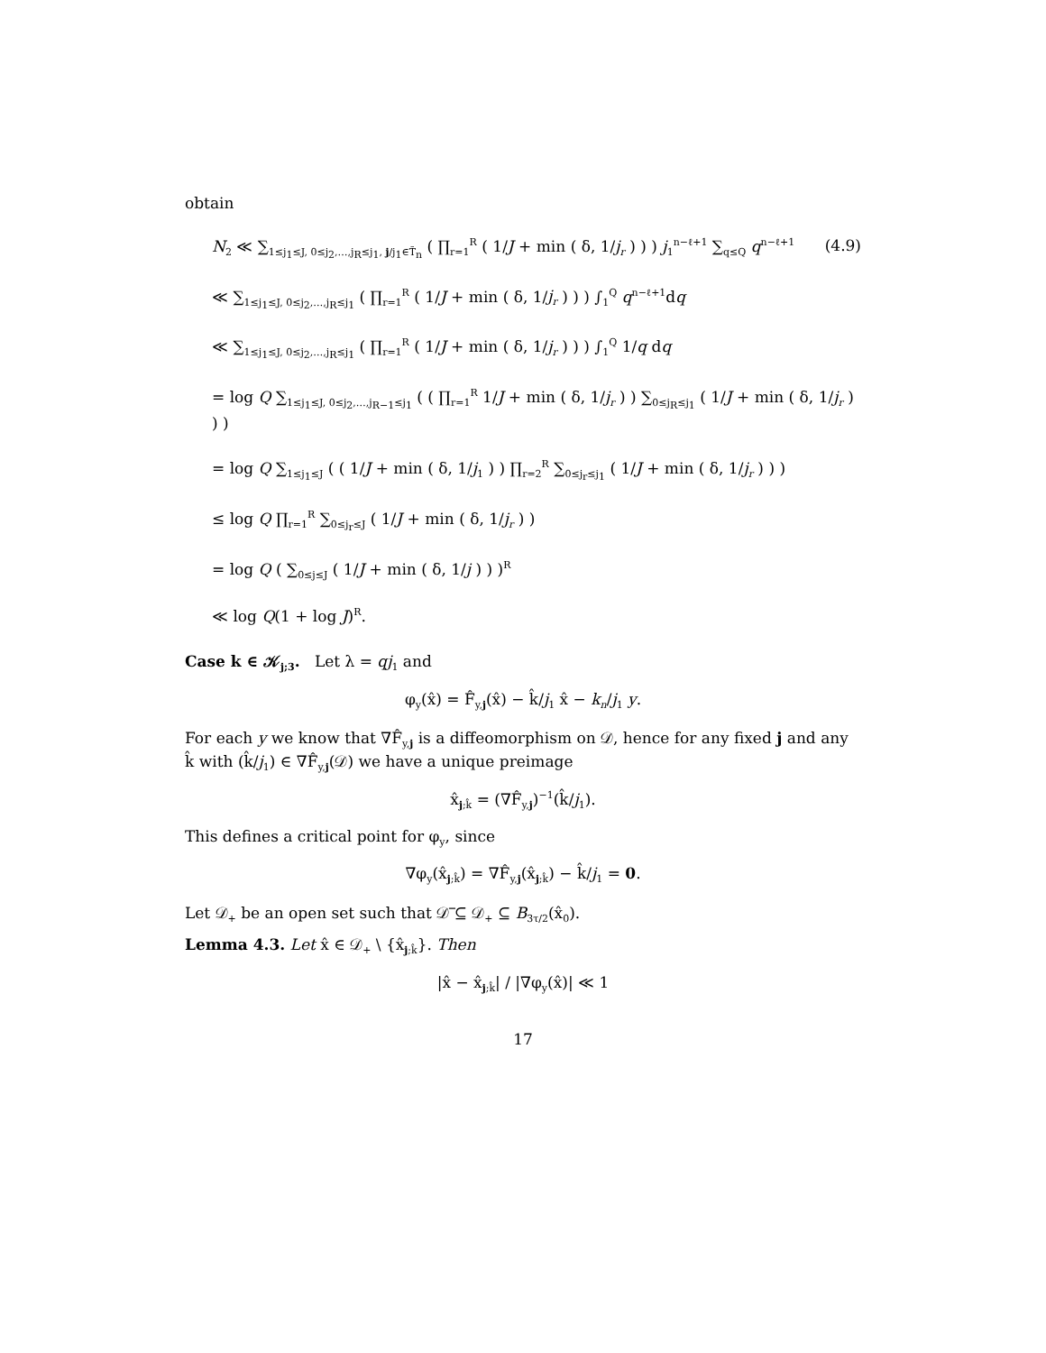obtain
N<sub>2</sub> ≪ ∑<sub>1≤j<sub>1</sub>≤J, 0≤j<sub>2</sub>,…,j<sub>R</sub>≤j<sub>1</sub>, j/j<sub>1</sub>∈T̃<sub>n</sub></sub> ( ∏<sub>r=1</sub><sup>R</sup> ( 1/J + min ( δ, 1/j<sub>r</sub> ) ) ) j<sub>1</sub><sup>n−ℓ+1</sup> ∑<sub>q≤Q</sub> q<sup>n−ℓ+1</sup> (4.9)
≪ ∑<sub>1≤j<sub>1</sub>≤J, 0≤j<sub>2</sub>,…,j<sub>R</sub>≤j<sub>1</sub></sub> ( ∏<sub>r=1</sub><sup>R</sup> ( 1/J + min ( δ, 1/j<sub>r</sub> ) ) ) ∫<sub>1</sub><sup>Q</sup> q<sup>n−ℓ+1</sup>dq
≪ ∑<sub>1≤j<sub>1</sub>≤J, 0≤j<sub>2</sub>,…,j<sub>R</sub>≤j<sub>1</sub></sub> ( ∏<sub>r=1</sub><sup>R</sup> ( 1/J + min ( δ, 1/j<sub>r</sub> ) ) ) ∫<sub>1</sub><sup>Q</sup> 1/q dq
= log Q ∑<sub>1≤j<sub>1</sub>≤J, 0≤j<sub>2</sub>,…,j<sub>R−1</sub>≤j<sub>1</sub></sub> ( ( ∏<sub>r=1</sub><sup>R</sup> 1/J + min ( δ, 1/j<sub>r</sub> ) ) ∑<sub>0≤j<sub>R</sub>≤j<sub>1</sub></sub> ( 1/J + min ( δ, 1/j<sub>r</sub> ) ) )
= log Q ∑<sub>1≤j<sub>1</sub>≤J</sub> ( ( 1/J + min ( δ, 1/j<sub>1</sub> ) ) ∏<sub>r=2</sub><sup>R</sup> ∑<sub>0≤j<sub>r</sub>≤j<sub>1</sub></sub> ( 1/J + min ( δ, 1/j<sub>r</sub> ) ) )
≤ log Q ∏<sub>r=1</sub><sup>R</sup> ∑<sub>0≤j<sub>r</sub>≤J</sub> ( 1/J + min ( δ, 1/j<sub>r</sub> ) )
= log Q ( ∑<sub>0≤j≤J</sub> ( 1/J + min ( δ, 1/j ) ) )<sup>R</sup>
≪ log Q(1 + log J)<sup>R</sup>.
Case k ∈ 𝒦<sub>j;3</sub>. Let λ = qj<sub>1</sub> and
φ<sub>y</sub>(x̂) = F̂<sub>y,j</sub>(x̂) − k̂/j<sub>1</sub> x̂ − k<sub>n</sub>/j<sub>1</sub> y.
For each y we know that ∇F̂<sub>y,j</sub> is a diffeomorphism on 𝒟, hence for any fixed j and any k̂ with (k̂/j<sub>1</sub>) ∈ ∇F̂<sub>y,j</sub>(𝒟) we have a unique preimage
x̂<sub>j;k̂</sub> = (∇F̂<sub>y,j</sub>)<sup>−1</sup>(k̂/j<sub>1</sub>).
This defines a critical point for φ<sub>y</sub>, since
∇φ<sub>y</sub>(x̂<sub>j;k̂</sub>) = ∇F̂<sub>y,j</sub>(x̂<sub>j;k̂</sub>) − k̂/j<sub>1</sub> = 0.
Let 𝒟<sub>+</sub> be an open set such that 𝒟̅ ⊆ 𝒟<sub>+</sub> ⊆ B<sub>3τ/2</sub>(x̂<sub>0</sub>).
Lemma 4.3. Let x̂ ∈ 𝒟<sub>+</sub> \ {x̂<sub>j;k̂</sub>}. Then
|x̂ − x̂<sub>j;k̂</sub>| / |∇φ<sub>y</sub>(x̂)| ≪ 1
17